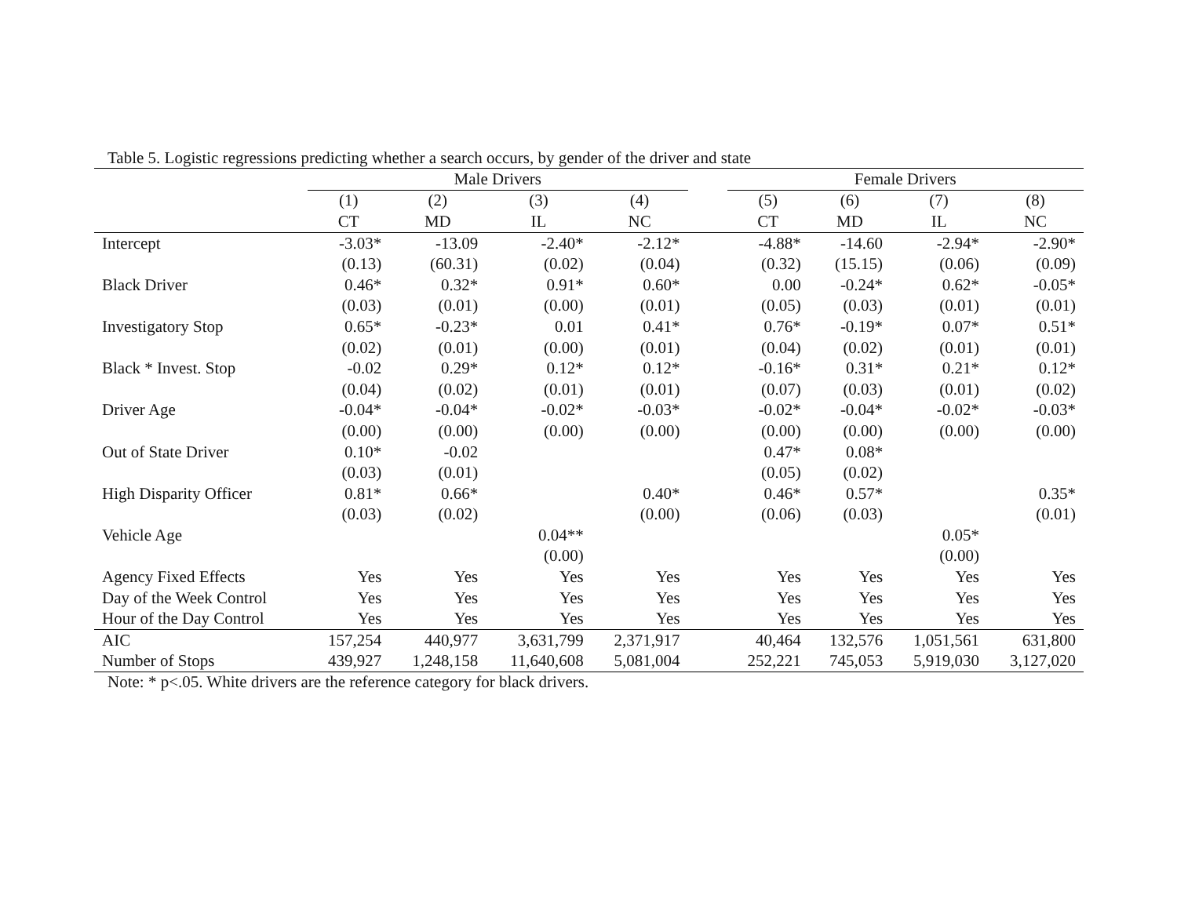Table 5. Logistic regressions predicting whether a search occurs, by gender of the driver and state
| | Male Drivers | | | | | Female Drivers | | | |
| --- | --- | --- | --- | --- | --- | --- | --- | --- | --- |
| | (1) | (2) | (3) | (4) | | (5) | (6) | (7) | (8) |
| | CT | MD | IL | NC | | CT | MD | IL | NC |
| Intercept | -3.03* | -13.09 | -2.40* | -2.12* | | -4.88* | -14.60 | -2.94* | -2.90* |
| | (0.13) | (60.31) | (0.02) | (0.04) | | (0.32) | (15.15) | (0.06) | (0.09) |
| Black Driver | 0.46* | 0.32* | 0.91* | 0.60* | | 0.00 | -0.24* | 0.62* | -0.05* |
| | (0.03) | (0.01) | (0.00) | (0.01) | | (0.05) | (0.03) | (0.01) | (0.01) |
| Investigatory Stop | 0.65* | -0.23* | 0.01 | 0.41* | | 0.76* | -0.19* | 0.07* | 0.51* |
| | (0.02) | (0.01) | (0.00) | (0.01) | | (0.04) | (0.02) | (0.01) | (0.01) |
| Black * Invest. Stop | -0.02 | 0.29* | 0.12* | 0.12* | | -0.16* | 0.31* | 0.21* | 0.12* |
| | (0.04) | (0.02) | (0.01) | (0.01) | | (0.07) | (0.03) | (0.01) | (0.02) |
| Driver Age | -0.04* | -0.04* | -0.02* | -0.03* | | -0.02* | -0.04* | -0.02* | -0.03* |
| | (0.00) | (0.00) | (0.00) | (0.00) | | (0.00) | (0.00) | (0.00) | (0.00) |
| Out of State Driver | 0.10* | -0.02 | | | | 0.47* | 0.08* | | |
| | (0.03) | (0.01) | | | | (0.05) | (0.02) | | |
| High Disparity Officer | 0.81* | 0.66* | | 0.40* | | 0.46* | 0.57* | | 0.35* |
| | (0.03) | (0.02) | | (0.00) | | (0.06) | (0.03) | | (0.01) |
| Vehicle Age | | | 0.04** | | | | | 0.05* | |
| | | | (0.00) | | | | | (0.00) | |
| Agency Fixed Effects | Yes | Yes | Yes | Yes | | Yes | Yes | Yes | Yes |
| Day of the Week Control | Yes | Yes | Yes | Yes | | Yes | Yes | Yes | Yes |
| Hour of the Day Control | Yes | Yes | Yes | Yes | | Yes | Yes | Yes | Yes |
| AIC | 157,254 | 440,977 | 3,631,799 | 2,371,917 | | 40,464 | 132,576 | 1,051,561 | 631,800 |
| Number of Stops | 439,927 | 1,248,158 | 11,640,608 | 5,081,004 | | 252,221 | 745,053 | 5,919,030 | 3,127,020 |
Note: * p<.05. White drivers are the reference category for black drivers.